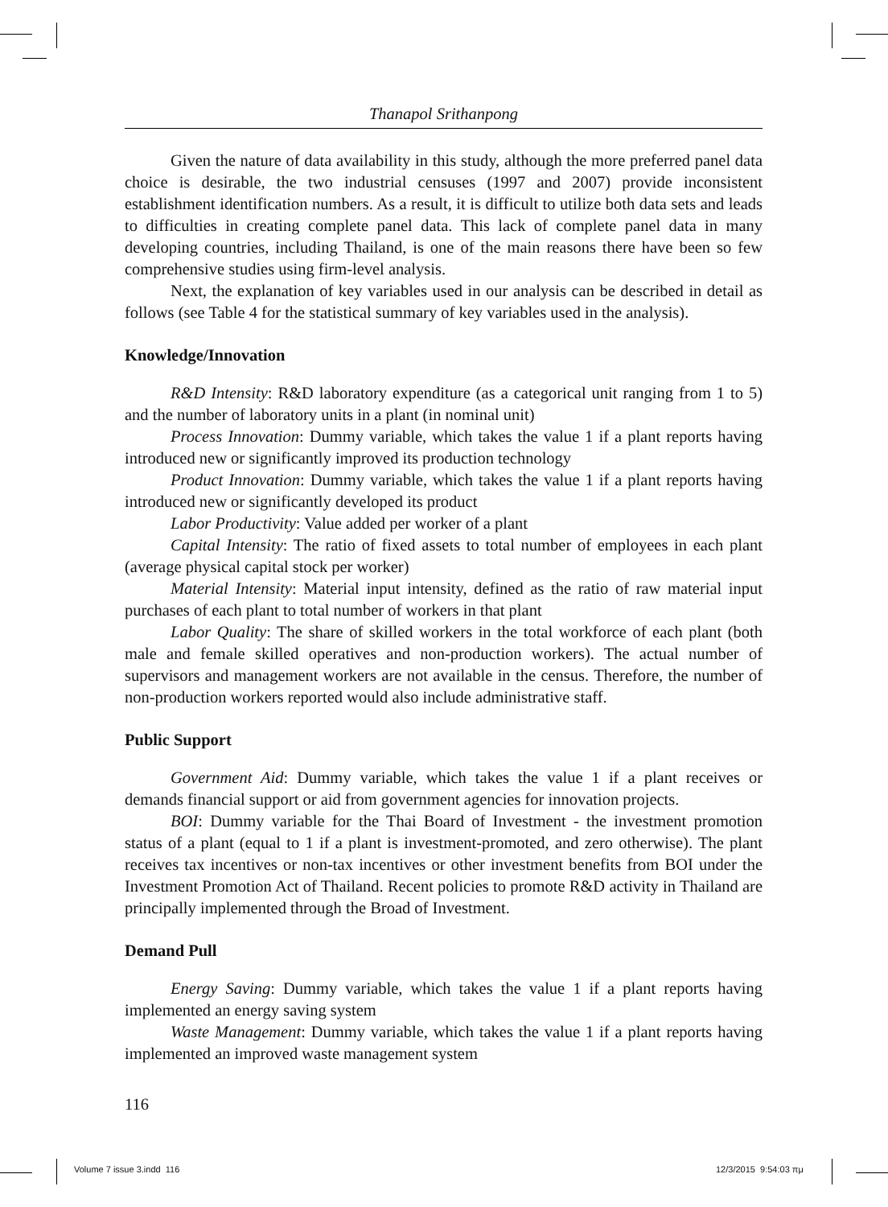Thanapol Srithanpong
Given the nature of data availability in this study, although the more preferred panel data choice is desirable, the two industrial censuses (1997 and 2007) provide inconsistent establishment identification numbers. As a result, it is difficult to utilize both data sets and leads to difficulties in creating complete panel data. This lack of complete panel data in many developing countries, including Thailand, is one of the main reasons there have been so few comprehensive studies using firm-level analysis.
Next, the explanation of key variables used in our analysis can be described in detail as follows (see Table 4 for the statistical summary of key variables used in the analysis).
Knowledge/Innovation
R&D Intensity: R&D laboratory expenditure (as a categorical unit ranging from 1 to 5) and the number of laboratory units in a plant (in nominal unit)
Process Innovation: Dummy variable, which takes the value 1 if a plant reports having introduced new or significantly improved its production technology
Product Innovation: Dummy variable, which takes the value 1 if a plant reports having introduced new or significantly developed its product
Labor Productivity: Value added per worker of a plant
Capital Intensity: The ratio of fixed assets to total number of employees in each plant (average physical capital stock per worker)
Material Intensity: Material input intensity, defined as the ratio of raw material input purchases of each plant to total number of workers in that plant
Labor Quality: The share of skilled workers in the total workforce of each plant (both male and female skilled operatives and non-production workers). The actual number of supervisors and management workers are not available in the census. Therefore, the number of non-production workers reported would also include administrative staff.
Public Support
Government Aid: Dummy variable, which takes the value 1 if a plant receives or demands financial support or aid from government agencies for innovation projects.
BOI: Dummy variable for the Thai Board of Investment - the investment promotion status of a plant (equal to 1 if a plant is investment-promoted, and zero otherwise). The plant receives tax incentives or non-tax incentives or other investment benefits from BOI under the Investment Promotion Act of Thailand. Recent policies to promote R&D activity in Thailand are principally implemented through the Broad of Investment.
Demand Pull
Energy Saving: Dummy variable, which takes the value 1 if a plant reports having implemented an energy saving system
Waste Management: Dummy variable, which takes the value 1 if a plant reports having implemented an improved waste management system
116
Volume 7 issue 3.indd 116 12/3/2015 9:54:03 πμ